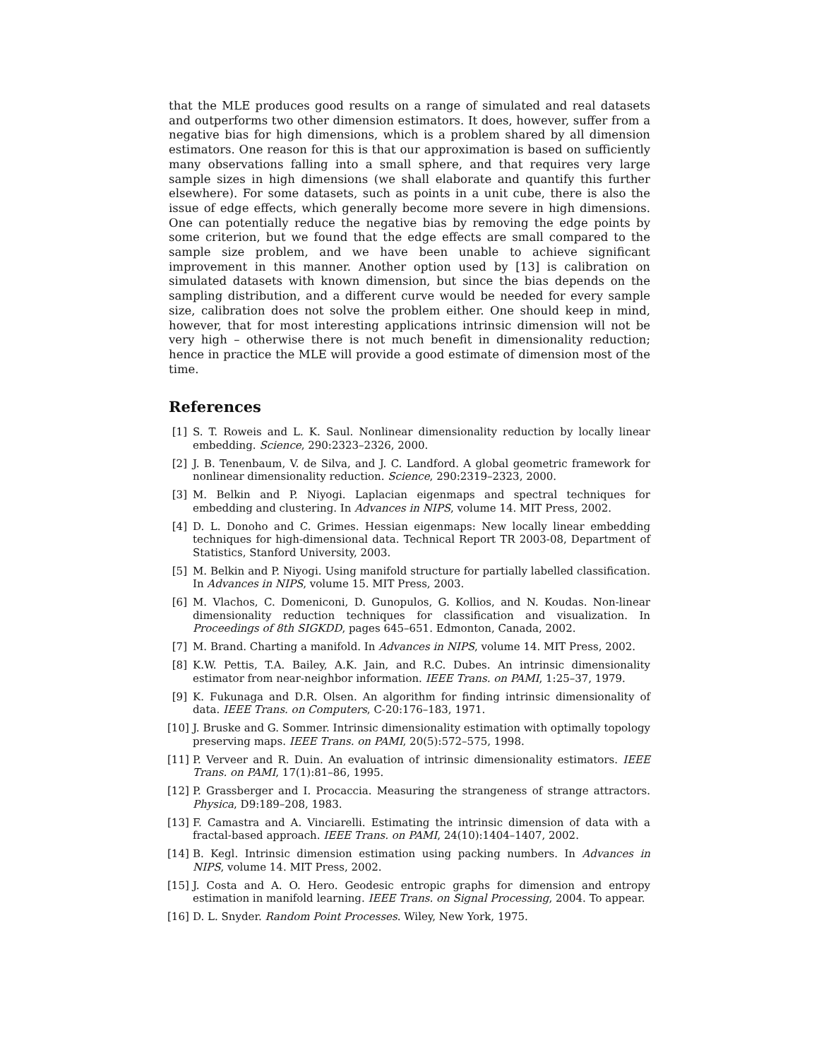that the MLE produces good results on a range of simulated and real datasets and outperforms two other dimension estimators. It does, however, suffer from a negative bias for high dimensions, which is a problem shared by all dimension estimators. One reason for this is that our approximation is based on sufficiently many observations falling into a small sphere, and that requires very large sample sizes in high dimensions (we shall elaborate and quantify this further elsewhere). For some datasets, such as points in a unit cube, there is also the issue of edge effects, which generally become more severe in high dimensions. One can potentially reduce the negative bias by removing the edge points by some criterion, but we found that the edge effects are small compared to the sample size problem, and we have been unable to achieve significant improvement in this manner. Another option used by [13] is calibration on simulated datasets with known dimension, but since the bias depends on the sampling distribution, and a different curve would be needed for every sample size, calibration does not solve the problem either. One should keep in mind, however, that for most interesting applications intrinsic dimension will not be very high – otherwise there is not much benefit in dimensionality reduction; hence in practice the MLE will provide a good estimate of dimension most of the time.
References
[1] S. T. Roweis and L. K. Saul. Nonlinear dimensionality reduction by locally linear embedding. Science, 290:2323–2326, 2000.
[2] J. B. Tenenbaum, V. de Silva, and J. C. Landford. A global geometric framework for nonlinear dimensionality reduction. Science, 290:2319–2323, 2000.
[3] M. Belkin and P. Niyogi. Laplacian eigenmaps and spectral techniques for embedding and clustering. In Advances in NIPS, volume 14. MIT Press, 2002.
[4] D. L. Donoho and C. Grimes. Hessian eigenmaps: New locally linear embedding techniques for high-dimensional data. Technical Report TR 2003-08, Department of Statistics, Stanford University, 2003.
[5] M. Belkin and P. Niyogi. Using manifold structure for partially labelled classification. In Advances in NIPS, volume 15. MIT Press, 2003.
[6] M. Vlachos, C. Domeniconi, D. Gunopulos, G. Kollios, and N. Koudas. Non-linear dimensionality reduction techniques for classification and visualization. In Proceedings of 8th SIGKDD, pages 645–651. Edmonton, Canada, 2002.
[7] M. Brand. Charting a manifold. In Advances in NIPS, volume 14. MIT Press, 2002.
[8] K.W. Pettis, T.A. Bailey, A.K. Jain, and R.C. Dubes. An intrinsic dimensionality estimator from near-neighbor information. IEEE Trans. on PAMI, 1:25–37, 1979.
[9] K. Fukunaga and D.R. Olsen. An algorithm for finding intrinsic dimensionality of data. IEEE Trans. on Computers, C-20:176–183, 1971.
[10] J. Bruske and G. Sommer. Intrinsic dimensionality estimation with optimally topology preserving maps. IEEE Trans. on PAMI, 20(5):572–575, 1998.
[11] P. Verveer and R. Duin. An evaluation of intrinsic dimensionality estimators. IEEE Trans. on PAMI, 17(1):81–86, 1995.
[12] P. Grassberger and I. Procaccia. Measuring the strangeness of strange attractors. Physica, D9:189–208, 1983.
[13] F. Camastra and A. Vinciarelli. Estimating the intrinsic dimension of data with a fractal-based approach. IEEE Trans. on PAMI, 24(10):1404–1407, 2002.
[14] B. Kegl. Intrinsic dimension estimation using packing numbers. In Advances in NIPS, volume 14. MIT Press, 2002.
[15] J. Costa and A. O. Hero. Geodesic entropic graphs for dimension and entropy estimation in manifold learning. IEEE Trans. on Signal Processing, 2004. To appear.
[16] D. L. Snyder. Random Point Processes. Wiley, New York, 1975.